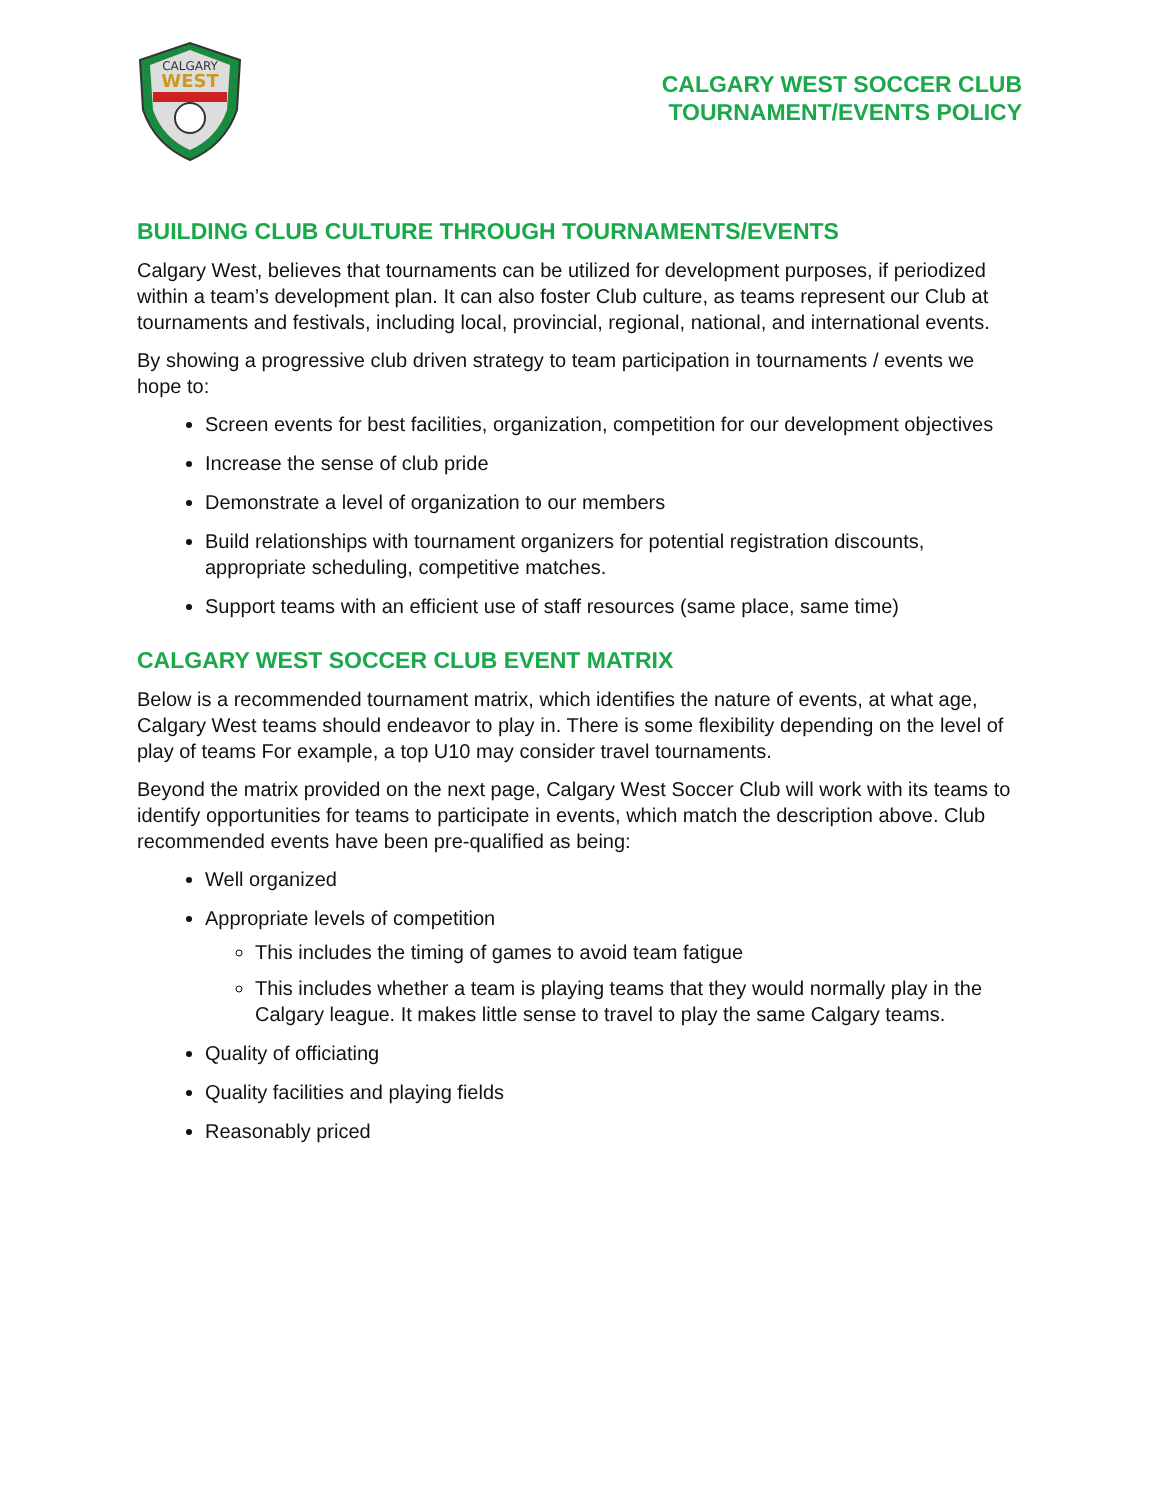CALGARY
WEST
CALGARY WEST SOCCER CLUB
TOURNAMENT/EVENTS POLICY
BUILDING CLUB CULTURE THROUGH TOURNAMENTS/EVENTS
Calgary West, believes that tournaments can be utilized for development purposes, if periodized within a team’s development plan. It can also foster Club culture, as teams represent our Club at tournaments and festivals, including local, provincial, regional, national, and international events.
By showing a progressive club driven strategy to team participation in tournaments / events we hope to:
Screen events for best facilities, organization, competition for our development objectives
Increase the sense of club pride
Demonstrate a level of organization to our members
Build relationships with tournament organizers for potential registration discounts, appropriate scheduling, competitive matches.
Support teams with an efficient use of staff resources (same place, same time)
CALGARY WEST SOCCER CLUB EVENT MATRIX
Below is a recommended tournament matrix, which identifies the nature of events, at what age, Calgary West teams should endeavor to play in. There is some flexibility depending on the level of play of teams For example, a top U10 may consider travel tournaments.
Beyond the matrix provided on the next page, Calgary West Soccer Club will work with its teams to identify opportunities for teams to participate in events, which match the description above. Club recommended events have been pre-qualified as being:
Well organized
Appropriate levels of competition
This includes the timing of games to avoid team fatigue
This includes whether a team is playing teams that they would normally play in the Calgary league. It makes little sense to travel to play the same Calgary teams.
Quality of officiating
Quality facilities and playing fields
Reasonably priced